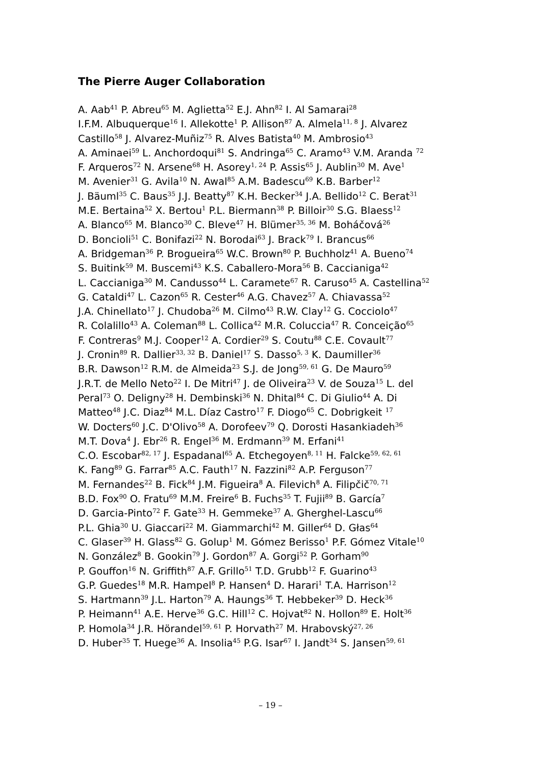The Pierre Auger Collaboration
A. Aab<sup>41</sup> P. Abreu<sup>65</sup> M. Aglietta<sup>52</sup> E.J. Ahn<sup>82</sup> I. Al Samarai<sup>28</sup>
I.F.M. Albuquerque<sup>16</sup> I. Allekotte<sup>1</sup> P. Allison<sup>87</sup> A. Almela<sup>11, 8</sup> J. Alvarez
Castillo<sup>58</sup> J. Alvarez-Muñiz<sup>75</sup> R. Alves Batista<sup>40</sup> M. Ambrosio<sup>43</sup>
A. Aminaei<sup>59</sup> L. Anchordoqui<sup>81</sup> S. Andringa<sup>65</sup> C. Aramo<sup>43</sup> V.M. Aranda <sup>72</sup>
F. Arqueros<sup>72</sup> N. Arsene<sup>68</sup> H. Asorey<sup>1, 24</sup> P. Assis<sup>65</sup> J. Aublin<sup>30</sup> M. Ave<sup>1</sup>
M. Avenier<sup>31</sup> G. Avila<sup>10</sup> N. Awal<sup>85</sup> A.M. Badescu<sup>69</sup> K.B. Barber<sup>12</sup>
J. Bäuml<sup>35</sup> C. Baus<sup>35</sup> J.J. Beatty<sup>87</sup> K.H. Becker<sup>34</sup> J.A. Bellido<sup>12</sup> C. Berat<sup>31</sup>
M.E. Bertaina<sup>52</sup> X. Bertou<sup>1</sup> P.L. Biermann<sup>38</sup> P. Billoir<sup>30</sup> S.G. Blaess<sup>12</sup>
A. Blanco<sup>65</sup> M. Blanco<sup>30</sup> C. Bleve<sup>47</sup> H. Blümer<sup>35, 36</sup> M. Boháčová<sup>26</sup>
D. Boncioli<sup>51</sup> C. Bonifazi<sup>22</sup> N. Borodai<sup>63</sup> J. Brack<sup>79</sup> I. Brancus<sup>66</sup>
A. Bridgeman<sup>36</sup> P. Brogueira<sup>65</sup> W.C. Brown<sup>80</sup> P. Buchholz<sup>41</sup> A. Bueno<sup>74</sup>
S. Buitink<sup>59</sup> M. Buscemi<sup>43</sup> K.S. Caballero-Mora<sup>56</sup> B. Caccianiga<sup>42</sup>
L. Caccianiga<sup>30</sup> M. Candusso<sup>44</sup> L. Caramete<sup>67</sup> R. Caruso<sup>45</sup> A. Castellina<sup>52</sup>
G. Cataldi<sup>47</sup> L. Cazon<sup>65</sup> R. Cester<sup>46</sup> A.G. Chavez<sup>57</sup> A. Chiavassa<sup>52</sup>
J.A. Chinellato<sup>17</sup> J. Chudoba<sup>26</sup> M. Cilmo<sup>43</sup> R.W. Clay<sup>12</sup> G. Cocciolo<sup>47</sup>
R. Colalillo<sup>43</sup> A. Coleman<sup>88</sup> L. Collica<sup>42</sup> M.R. Coluccia<sup>47</sup> R. Conceição<sup>65</sup>
F. Contreras<sup>9</sup> M.J. Cooper<sup>12</sup> A. Cordier<sup>29</sup> S. Coutu<sup>88</sup> C.E. Covault<sup>77</sup>
J. Cronin<sup>89</sup> R. Dallier<sup>33, 32</sup> B. Daniel<sup>17</sup> S. Dasso<sup>5, 3</sup> K. Daumiller<sup>36</sup>
B.R. Dawson<sup>12</sup> R.M. de Almeida<sup>23</sup> S.J. de Jong<sup>59, 61</sup> G. De Mauro<sup>59</sup>
J.R.T. de Mello Neto<sup>22</sup> I. De Mitri<sup>47</sup> J. de Oliveira<sup>23</sup> V. de Souza<sup>15</sup> L. del
Peral<sup>73</sup> O. Deligny<sup>28</sup> H. Dembinski<sup>36</sup> N. Dhital<sup>84</sup> C. Di Giulio<sup>44</sup> A. Di
Matteo<sup>48</sup> J.C. Diaz<sup>84</sup> M.L. Díaz Castro<sup>17</sup> F. Diogo<sup>65</sup> C. Dobrigkeit <sup>17</sup>
W. Docters<sup>60</sup> J.C. D'Olivo<sup>58</sup> A. Dorofeev<sup>79</sup> Q. Dorosti Hasankiadeh<sup>36</sup>
M.T. Dova<sup>4</sup> J. Ebr<sup>26</sup> R. Engel<sup>36</sup> M. Erdmann<sup>39</sup> M. Erfani<sup>41</sup>
C.O. Escobar<sup>82, 17</sup> J. Espadanal<sup>65</sup> A. Etchegoyen<sup>8, 11</sup> H. Falcke<sup>59, 62, 61</sup>
K. Fang<sup>89</sup> G. Farrar<sup>85</sup> A.C. Fauth<sup>17</sup> N. Fazzini<sup>82</sup> A.P. Ferguson<sup>77</sup>
M. Fernandes<sup>22</sup> B. Fick<sup>84</sup> J.M. Figueira<sup>8</sup> A. Filevich<sup>8</sup> A. Filipčič<sup>70, 71</sup>
B.D. Fox<sup>90</sup> O. Fratu<sup>69</sup> M.M. Freire<sup>6</sup> B. Fuchs<sup>35</sup> T. Fujii<sup>89</sup> B. García<sup>7</sup>
D. Garcia-Pinto<sup>72</sup> F. Gate<sup>33</sup> H. Gemmeke<sup>37</sup> A. Gherghel-Lascu<sup>66</sup>
P.L. Ghia<sup>30</sup> U. Giaccari<sup>22</sup> M. Giammarchi<sup>42</sup> M. Giller<sup>64</sup> D. Głas<sup>64</sup>
C. Glaser<sup>39</sup> H. Glass<sup>82</sup> G. Golup<sup>1</sup> M. Gómez Berisso<sup>1</sup> P.F. Gómez Vitale<sup>10</sup>
N. González<sup>8</sup> B. Gookin<sup>79</sup> J. Gordon<sup>87</sup> A. Gorgi<sup>52</sup> P. Gorham<sup>90</sup>
P. Gouffon<sup>16</sup> N. Griffith<sup>87</sup> A.F. Grillo<sup>51</sup> T.D. Grubb<sup>12</sup> F. Guarino<sup>43</sup>
G.P. Guedes<sup>18</sup> M.R. Hampel<sup>8</sup> P. Hansen<sup>4</sup> D. Harari<sup>1</sup> T.A. Harrison<sup>12</sup>
S. Hartmann<sup>39</sup> J.L. Harton<sup>79</sup> A. Haungs<sup>36</sup> T. Hebbeker<sup>39</sup> D. Heck<sup>36</sup>
P. Heimann<sup>41</sup> A.E. Herve<sup>36</sup> G.C. Hill<sup>12</sup> C. Hojvat<sup>82</sup> N. Hollon<sup>89</sup> E. Holt<sup>36</sup>
P. Homola<sup>34</sup> J.R. Hörandel<sup>59, 61</sup> P. Horvath<sup>27</sup> M. Hrabovský<sup>27, 26</sup>
D. Huber<sup>35</sup> T. Huege<sup>36</sup> A. Insolia<sup>45</sup> P.G. Isar<sup>67</sup> I. Jandt<sup>34</sup> S. Jansen<sup>59, 61</sup>
– 19 –